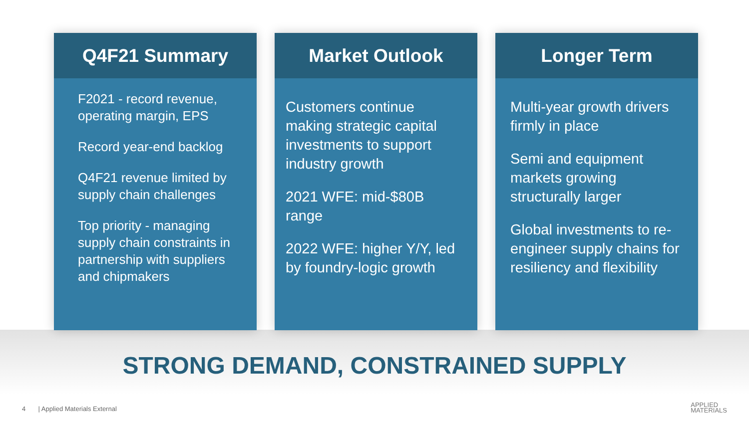Q4F21 Summary
F2021 - record revenue, operating margin, EPS
Record year-end backlog
Q4F21 revenue limited by supply chain challenges
Top priority - managing supply chain constraints in partnership with suppliers and chipmakers
Market Outlook
Customers continue making strategic capital investments to support industry growth
2021 WFE: mid-$80B range
2022 WFE: higher Y/Y, led by foundry-logic growth
Longer Term
Multi-year growth drivers firmly in place
Semi and equipment markets growing structurally larger
Global investments to re-engineer supply chains for resiliency and flexibility
STRONG DEMAND, CONSTRAINED SUPPLY
4 | Applied Materials External
APPLIED
MATERIALS